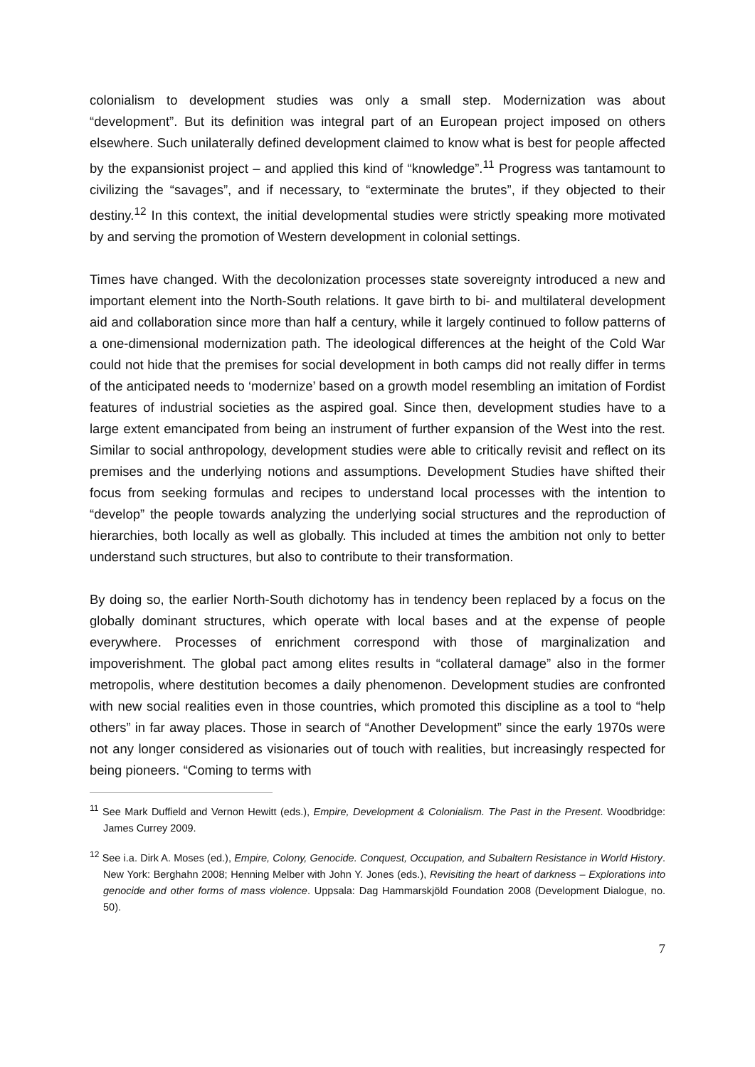colonialism to development studies was only a small step. Modernization was about “development”. But its definition was integral part of an European project imposed on others elsewhere. Such unilaterally defined development claimed to know what is best for people affected by the expansionist project – and applied this kind of “knowledge”.<sup>11</sup> Progress was tantamount to civilizing the “savages”, and if necessary, to “exterminate the brutes”, if they objected to their destiny.<sup>12</sup> In this context, the initial developmental studies were strictly speaking more motivated by and serving the promotion of Western development in colonial settings.
Times have changed. With the decolonization processes state sovereignty introduced a new and important element into the North-South relations. It gave birth to bi- and multilateral development aid and collaboration since more than half a century, while it largely continued to follow patterns of a one-dimensional modernization path. The ideological differences at the height of the Cold War could not hide that the premises for social development in both camps did not really differ in terms of the anticipated needs to ‘modernize’ based on a growth model resembling an imitation of Fordist features of industrial societies as the aspired goal. Since then, development studies have to a large extent emancipated from being an instrument of further expansion of the West into the rest. Similar to social anthropology, development studies were able to critically revisit and reflect on its premises and the underlying notions and assumptions. Development Studies have shifted their focus from seeking formulas and recipes to understand local processes with the intention to “develop” the people towards analyzing the underlying social structures and the reproduction of hierarchies, both locally as well as globally. This included at times the ambition not only to better understand such structures, but also to contribute to their transformation.
By doing so, the earlier North-South dichotomy has in tendency been replaced by a focus on the globally dominant structures, which operate with local bases and at the expense of people everywhere. Processes of enrichment correspond with those of marginalization and impoverishment. The global pact among elites results in “collateral damage” also in the former metropolis, where destitution becomes a daily phenomenon. Development studies are confronted with new social realities even in those countries, which promoted this discipline as a tool to “help others” in far away places. Those in search of “Another Development” since the early 1970s were not any longer considered as visionaries out of touch with realities, but increasingly respected for being pioneers. “Coming to terms with
<sup>11</sup> See Mark Duffield and Vernon Hewitt (eds.), Empire, Development & Colonialism. The Past in the Present. Woodbridge: James Currey 2009.
<sup>12</sup> See i.a. Dirk A. Moses (ed.), Empire, Colony, Genocide. Conquest, Occupation, and Subaltern Resistance in World History. New York: Berghahn 2008; Henning Melber with John Y. Jones (eds.), Revisiting the heart of darkness – Explorations into genocide and other forms of mass violence. Uppsala: Dag Hammarskjöld Foundation 2008 (Development Dialogue, no. 50).
7